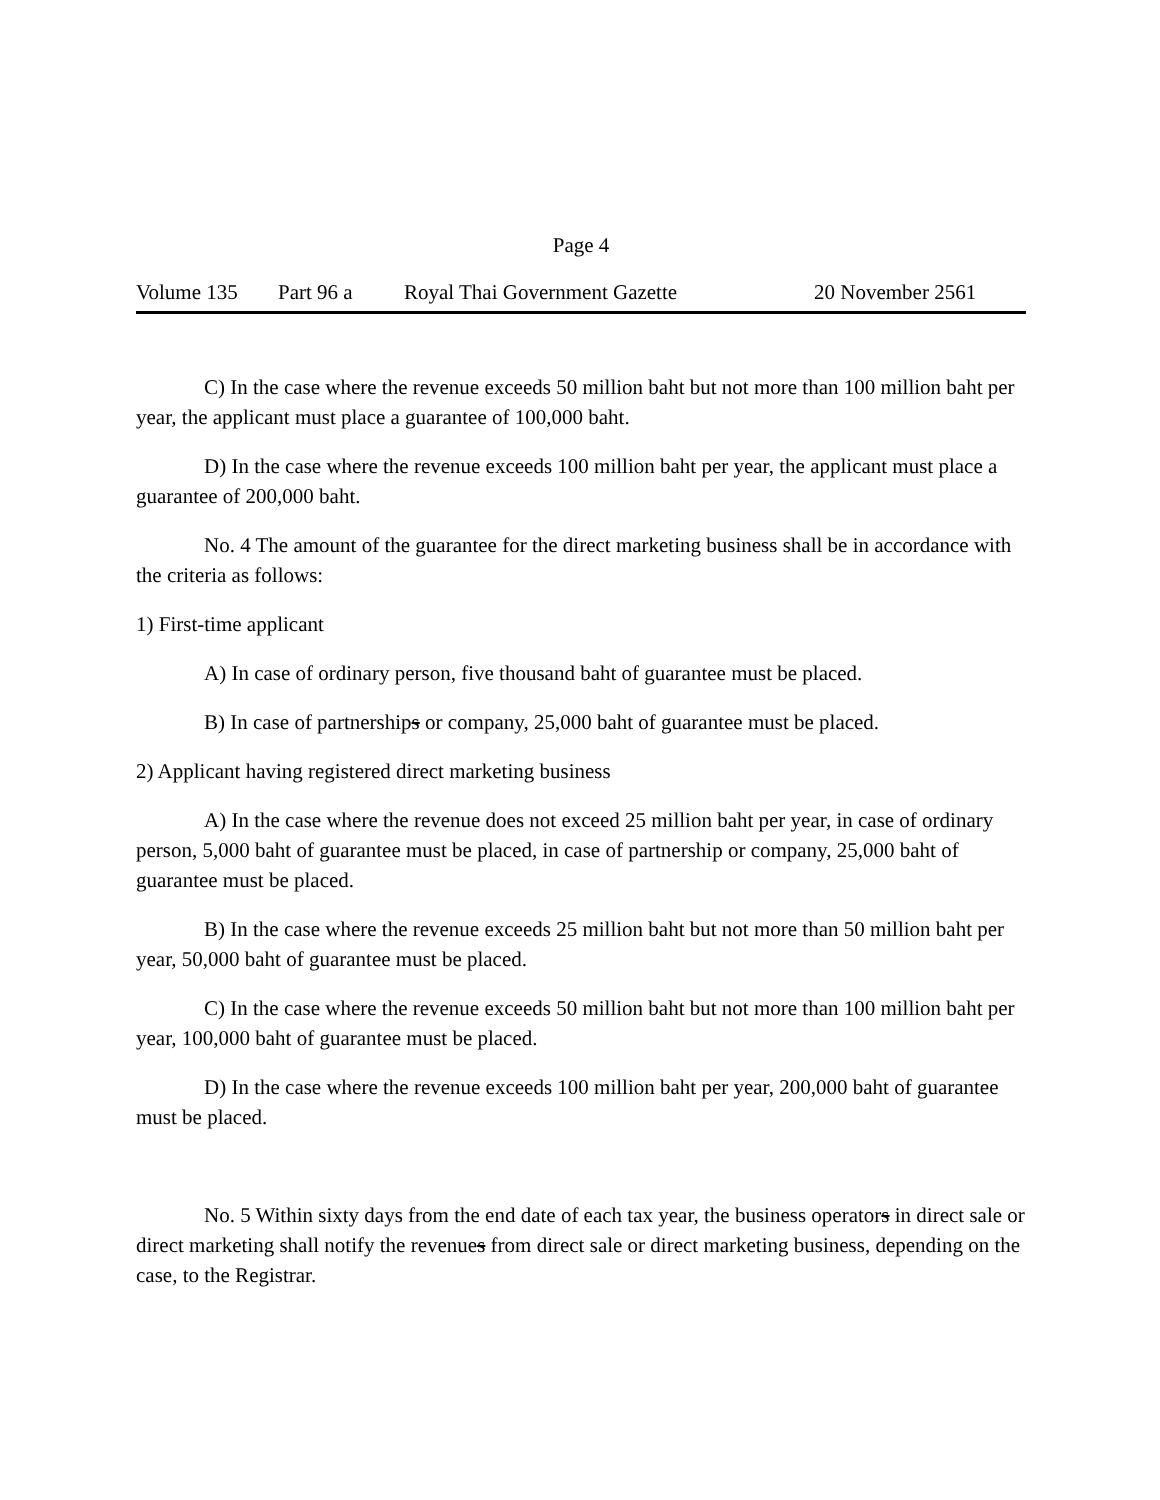Page 4
Volume 135 Part 96 a Royal Thai Government Gazette 20 November 2561
C) In the case where the revenue exceeds 50 million baht but not more than 100 million baht per year, the applicant must place a guarantee of 100,000 baht.
D) In the case where the revenue exceeds 100 million baht per year, the applicant must place a guarantee of 200,000 baht.
No. 4 The amount of the guarantee for the direct marketing business shall be in accordance with the criteria as follows:
1) First-time applicant
A) In case of ordinary person, five thousand baht of guarantee must be placed.
B) In case of partnerships or company, 25,000 baht of guarantee must be placed.
2) Applicant having registered direct marketing business
A) In the case where the revenue does not exceed 25 million baht per year, in case of ordinary person, 5,000 baht of guarantee must be placed, in case of partnership or company, 25,000 baht of guarantee must be placed.
B) In the case where the revenue exceeds 25 million baht but not more than 50 million baht per year, 50,000 baht of guarantee must be placed.
C) In the case where the revenue exceeds 50 million baht but not more than 100 million baht per year, 100,000 baht of guarantee must be placed.
D) In the case where the revenue exceeds 100 million baht per year, 200,000 baht of guarantee must be placed.
No. 5 Within sixty days from the end date of each tax year, the business operators in direct sale or direct marketing shall notify the revenues from direct sale or direct marketing business, depending on the case, to the Registrar.